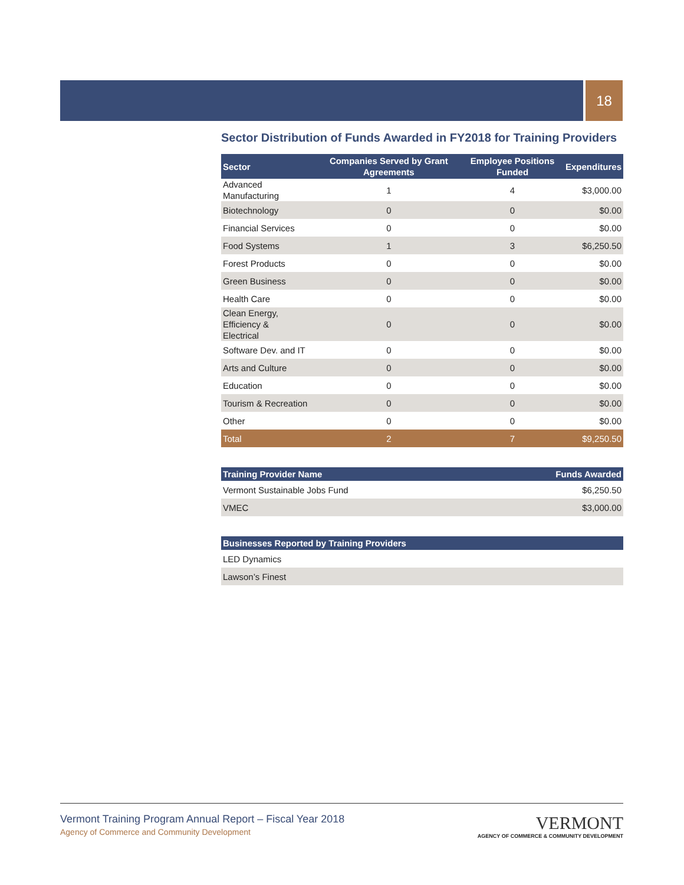18
Sector Distribution of Funds Awarded in FY2018 for Training Providers
| Sector | Companies Served by Grant Agreements | Employee Positions Funded | Expenditures |
| --- | --- | --- | --- |
| Advanced Manufacturing | 1 | 4 | $3,000.00 |
| Biotechnology | 0 | 0 | $0.00 |
| Financial Services | 0 | 0 | $0.00 |
| Food Systems | 1 | 3 | $6,250.50 |
| Forest Products | 0 | 0 | $0.00 |
| Green Business | 0 | 0 | $0.00 |
| Health Care | 0 | 0 | $0.00 |
| Clean Energy, Efficiency & Electrical | 0 | 0 | $0.00 |
| Software Dev. and IT | 0 | 0 | $0.00 |
| Arts and Culture | 0 | 0 | $0.00 |
| Education | 0 | 0 | $0.00 |
| Tourism & Recreation | 0 | 0 | $0.00 |
| Other | 0 | 0 | $0.00 |
| Total | 2 | 7 | $9,250.50 |
| Training Provider Name | Funds Awarded |
| --- | --- |
| Vermont Sustainable Jobs Fund | $6,250.50 |
| VMEC | $3,000.00 |
| Businesses Reported by Training Providers |
| --- |
| LED Dynamics |
| Lawson’s Finest |
Vermont Training Program Annual Report – Fiscal Year 2018
Agency of Commerce and Community Development
VERMONT
AGENCY OF COMMERCE & COMMUNITY DEVELOPMENT